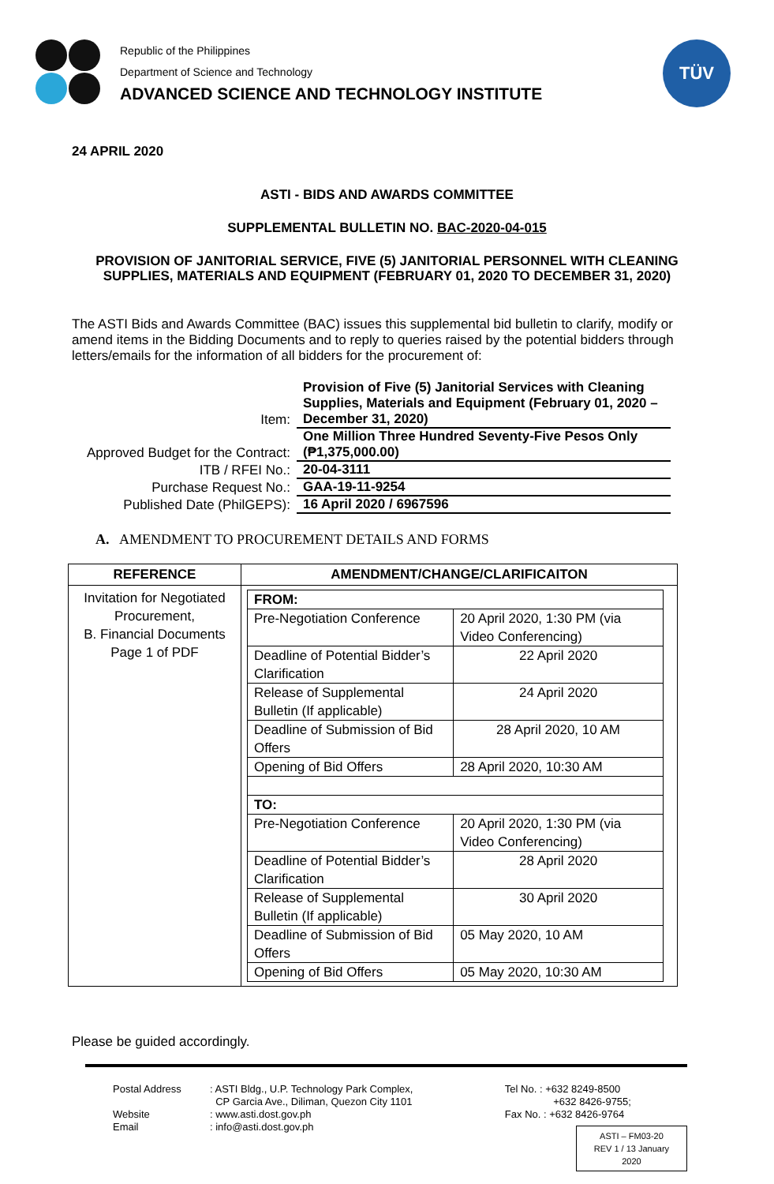Republic of the Philippines
Department of Science and Technology
ADVANCED SCIENCE AND TECHNOLOGY INSTITUTE
TÜV
24 APRIL 2020
ASTI - BIDS AND AWARDS COMMITTEE
SUPPLEMENTAL BULLETIN NO. BAC-2020-04-015
PROVISION OF JANITORIAL SERVICE, FIVE (5) JANITORIAL PERSONNEL WITH CLEANING
SUPPLIES, MATERIALS AND EQUIPMENT (FEBRUARY 01, 2020 TO DECEMBER 31, 2020)
The ASTI Bids and Awards Committee (BAC) issues this supplemental bid bulletin to clarify, modify or amend items in the Bidding Documents and to reply to queries raised by the potential bidders through letters/emails for the information of all bidders for the procurement of:
| Item: | Provision of Five (5) Janitorial Services with Cleaning Supplies, Materials and Equipment (February 01, 2020 – December 31, 2020) |
| Approved Budget for the Contract: | One Million Three Hundred Seventy-Five Pesos Only (₱1,375,000.00) |
| ITB / RFEI No.: | 20-04-3111 |
| Purchase Request No.: | GAA-19-11-9254 |
| Published Date (PhilGEPS): | 16 April 2020 / 6967596 |
A. AMENDMENT TO PROCUREMENT DETAILS AND FORMS
| REFERENCE | AMENDMENT/CHANGE/CLARIFICAITON |
| --- | --- |
| Invitation for Negotiated Procurement, B. Financial Documents Page 1 of PDF | / FROM: / / / Pre-Negotiation Conference / 20 April 2020, 1:30 PM (via Video Conferencing) / / Deadline of Potential Bidder’s Clarification / 22 April 2020 / / Release of Supplemental Bulletin (If applicable) / 24 April 2020 / / Deadline of Submission of Bid Offers / 28 April 2020, 10 AM / / Opening of Bid Offers / 28 April 2020, 10:30 AM / / TO: / / / Pre-Negotiation Conference / 20 April 2020, 1:30 PM (via Video Conferencing) / / Deadline of Potential Bidder’s Clarification / 28 April 2020 / / Release of Supplemental Bulletin (If applicable) / 30 April 2020 / / Deadline of Submission of Bid Offers / 05 May 2020, 10 AM / / Opening of Bid Offers / 05 May 2020, 10:30 AM / |
Please be guided accordingly.
Postal Address
Website
Email
: ASTI Bldg., U.P. Technology Park Complex,
CP Garcia Ave., Diliman, Quezon City 1101
: www.asti.dost.gov.ph
: info@asti.dost.gov.ph
Tel No. : +632 8249-8500
+632 8426-9755;
Fax No. : +632 8426-9764
ASTI – FM03-20
REV 1 / 13 January 2020